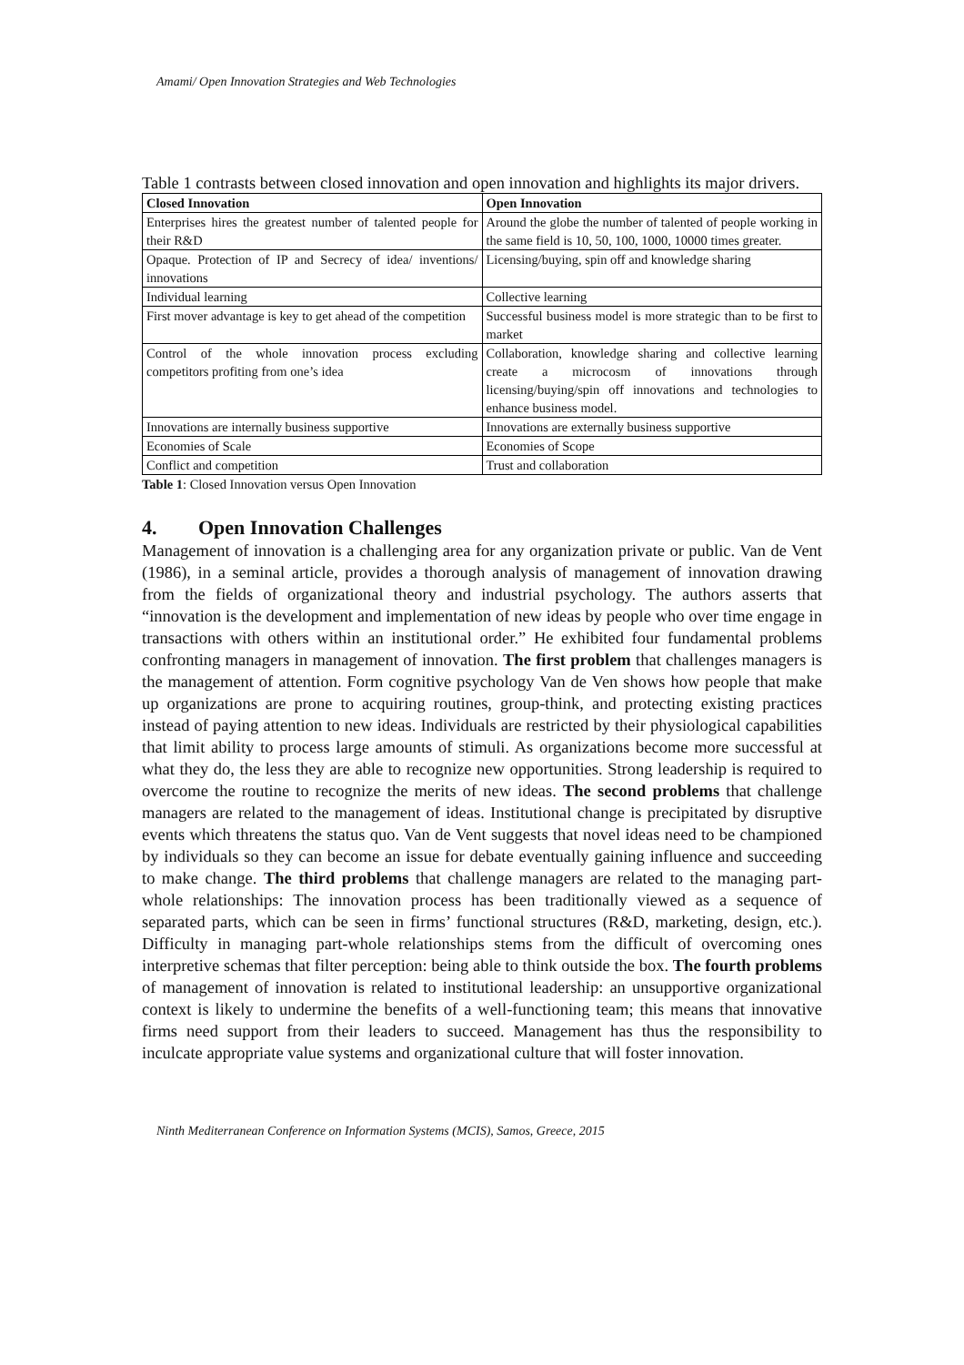Amami/ Open Innovation Strategies and Web Technologies
Table 1 contrasts between closed innovation and open innovation and highlights its major drivers.
| Closed Innovation | Open Innovation |
| --- | --- |
| Enterprises hires the greatest number of talented people for their R&D | Around the globe the number of talented of people working in the same field is 10, 50, 100, 1000, 10000 times greater. |
| Opaque. Protection of IP and Secrecy of idea/ inventions/ innovations | Licensing/buying, spin off and knowledge sharing |
| Individual learning | Collective learning |
| First mover advantage is key to get ahead of the competition | Successful business model is more strategic than to be first to market |
| Control of the whole innovation process excluding competitors profiting from one’s idea | Collaboration, knowledge sharing and collective learning create a microcosm of innovations through licensing/buying/spin off innovations and technologies to enhance business model. |
| Innovations are internally business supportive | Innovations are externally business supportive |
| Economies of Scale | Economies of Scope |
| Conflict and competition | Trust and collaboration |
Table 1: Closed Innovation versus Open Innovation
4. Open Innovation Challenges
Management of innovation is a challenging area for any organization private or public. Van de Vent (1986), in a seminal article, provides a thorough analysis of management of innovation drawing from the fields of organizational theory and industrial psychology. The authors asserts that “innovation is the development and implementation of new ideas by people who over time engage in transactions with others within an institutional order.” He exhibited four fundamental problems confronting managers in management of innovation. The first problem that challenges managers is the management of attention. Form cognitive psychology Van de Ven shows how people that make up organizations are prone to acquiring routines, group-think, and protecting existing practices instead of paying attention to new ideas. Individuals are restricted by their physiological capabilities that limit ability to process large amounts of stimuli. As organizations become more successful at what they do, the less they are able to recognize new opportunities. Strong leadership is required to overcome the routine to recognize the merits of new ideas. The second problems that challenge managers are related to the management of ideas. Institutional change is precipitated by disruptive events which threatens the status quo. Van de Vent suggests that novel ideas need to be championed by individuals so they can become an issue for debate eventually gaining influence and succeeding to make change. The third problems that challenge managers are related to the managing part-whole relationships: The innovation process has been traditionally viewed as a sequence of separated parts, which can be seen in firms’ functional structures (R&D, marketing, design, etc.). Difficulty in managing part-whole relationships stems from the difficult of overcoming ones interpretive schemas that filter perception: being able to think outside the box. The fourth problems of management of innovation is related to institutional leadership: an unsupportive organizational context is likely to undermine the benefits of a well-functioning team; this means that innovative firms need support from their leaders to succeed. Management has thus the responsibility to inculcate appropriate value systems and organizational culture that will foster innovation.
Ninth Mediterranean Conference on Information Systems (MCIS), Samos, Greece, 2015